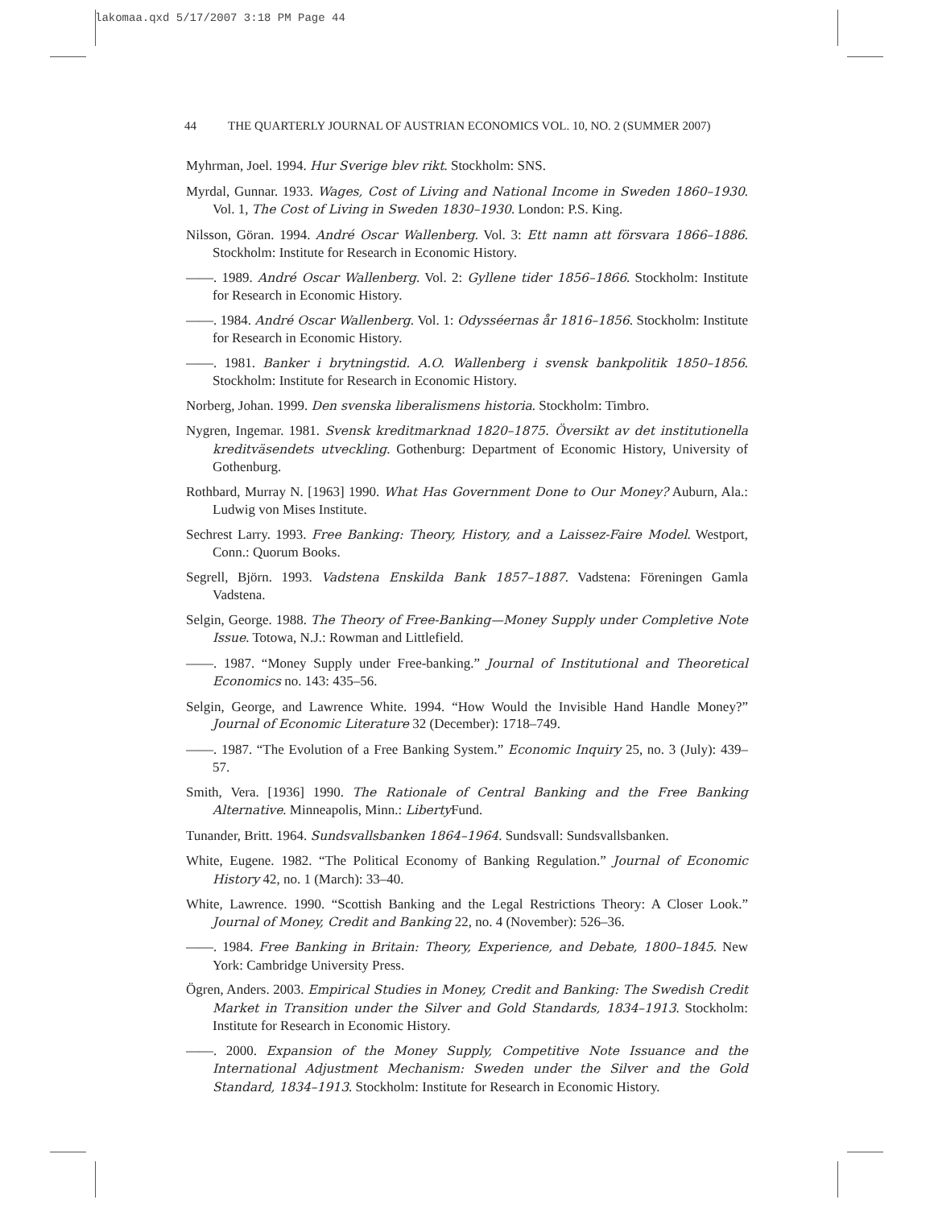lakomaa.qxd 5/17/2007 3:18 PM Page 44
44 THE QUARTERLY JOURNAL OF AUSTRIAN ECONOMICS VOL. 10, NO. 2 (SUMMER 2007)
Myhrman, Joel. 1994. Hur Sverige blev rikt. Stockholm: SNS.
Myrdal, Gunnar. 1933. Wages, Cost of Living and National Income in Sweden 1860–1930. Vol. 1, The Cost of Living in Sweden 1830–1930. London: P.S. King.
Nilsson, Göran. 1994. André Oscar Wallenberg. Vol. 3: Ett namn att försvara 1866–1886. Stockholm: Institute for Research in Economic History.
——. 1989. André Oscar Wallenberg. Vol. 2: Gyllene tider 1856–1866. Stockholm: Institute for Research in Economic History.
——. 1984. André Oscar Wallenberg. Vol. 1: Odysséernas år 1816–1856. Stockholm: Institute for Research in Economic History.
——. 1981. Banker i brytningstid. A.O. Wallenberg i svensk bankpolitik 1850–1856. Stockholm: Institute for Research in Economic History.
Norberg, Johan. 1999. Den svenska liberalismens historia. Stockholm: Timbro.
Nygren, Ingemar. 1981. Svensk kreditmarknad 1820–1875. Översikt av det institutionella kreditväsendets utveckling. Gothenburg: Department of Economic History, University of Gothenburg.
Rothbard, Murray N. [1963] 1990. What Has Government Done to Our Money? Auburn, Ala.: Ludwig von Mises Institute.
Sechrest Larry. 1993. Free Banking: Theory, History, and a Laissez-Faire Model. Westport, Conn.: Quorum Books.
Segrell, Björn. 1993. Vadstena Enskilda Bank 1857–1887. Vadstena: Föreningen Gamla Vadstena.
Selgin, George. 1988. The Theory of Free-Banking—Money Supply under Completive Note Issue. Totowa, N.J.: Rowman and Littlefield.
——. 1987. “Money Supply under Free-banking.” Journal of Institutional and Theoretical Economics no. 143: 435–56.
Selgin, George, and Lawrence White. 1994. “How Would the Invisible Hand Handle Money?” Journal of Economic Literature 32 (December): 1718–749.
——. 1987. “The Evolution of a Free Banking System.” Economic Inquiry 25, no. 3 (July): 439–57.
Smith, Vera. [1936] 1990. The Rationale of Central Banking and the Free Banking Alternative. Minneapolis, Minn.: Liberty Fund.
Tunander, Britt. 1964. Sundsvallsbanken 1864–1964. Sundsvall: Sundsvallsbanken.
White, Eugene. 1982. “The Political Economy of Banking Regulation.” Journal of Economic History 42, no. 1 (March): 33–40.
White, Lawrence. 1990. “Scottish Banking and the Legal Restrictions Theory: A Closer Look.” Journal of Money, Credit and Banking 22, no. 4 (November): 526–36.
——. 1984. Free Banking in Britain: Theory, Experience, and Debate, 1800–1845. New York: Cambridge University Press.
Ögren, Anders. 2003. Empirical Studies in Money, Credit and Banking: The Swedish Credit Market in Transition under the Silver and Gold Standards, 1834–1913. Stockholm: Institute for Research in Economic History.
——. 2000. Expansion of the Money Supply, Competitive Note Issuance and the International Adjustment Mechanism: Sweden under the Silver and the Gold Standard, 1834–1913. Stockholm: Institute for Research in Economic History.